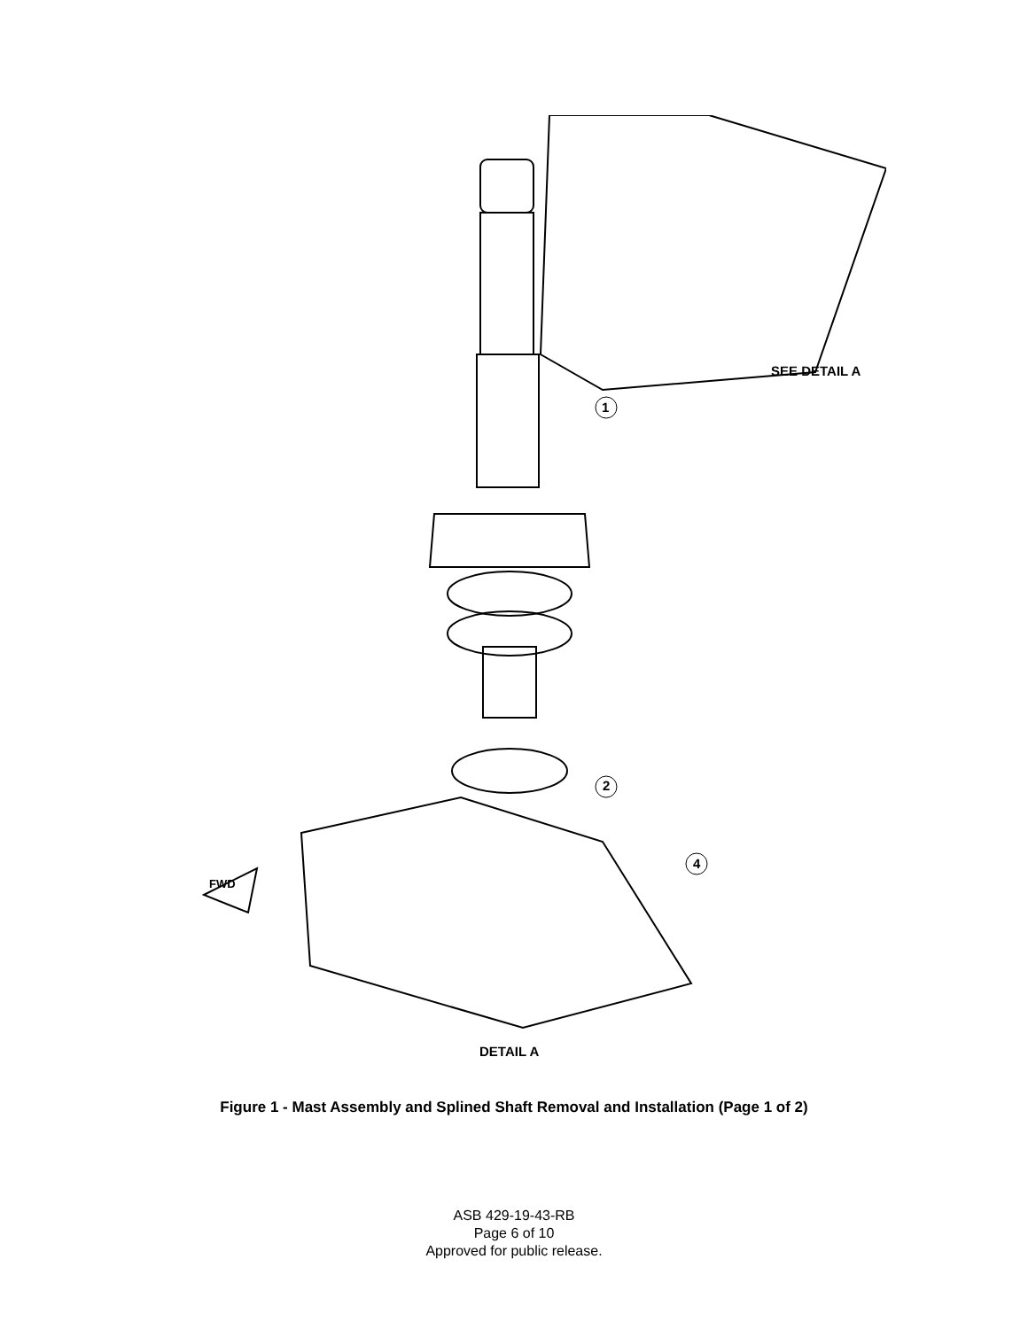SEE DETAIL A
1
2
4
FWD
DETAIL A
Figure 1 - Mast Assembly and Splined Shaft Removal and Installation (Page 1 of 2)
ASB 429-19-43-RB
Page 6 of 10
Approved for public release.